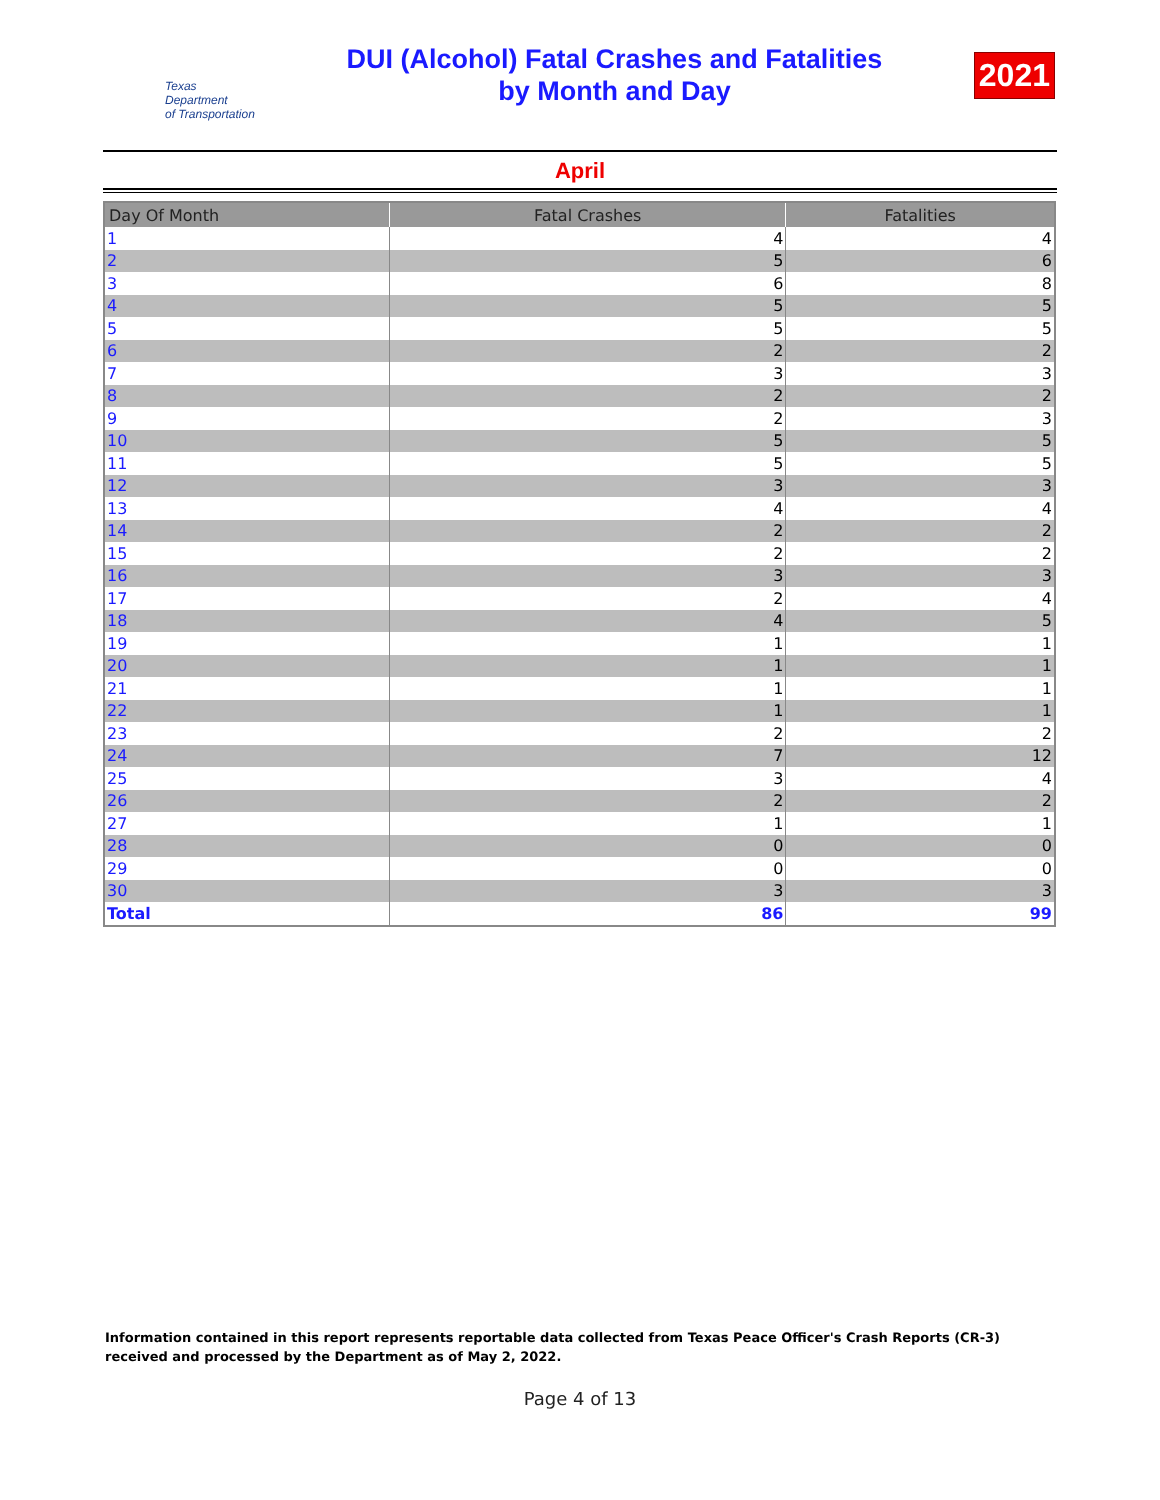Texas
Department
of Transportation
DUI (Alcohol) Fatal Crashes and Fatalities
by Month and Day
2021
April
| Day Of Month | Fatal Crashes | Fatalities |
| --- | --- | --- |
| 1 | 4 | 4 |
| 2 | 5 | 6 |
| 3 | 6 | 8 |
| 4 | 5 | 5 |
| 5 | 5 | 5 |
| 6 | 2 | 2 |
| 7 | 3 | 3 |
| 8 | 2 | 2 |
| 9 | 2 | 3 |
| 10 | 5 | 5 |
| 11 | 5 | 5 |
| 12 | 3 | 3 |
| 13 | 4 | 4 |
| 14 | 2 | 2 |
| 15 | 2 | 2 |
| 16 | 3 | 3 |
| 17 | 2 | 4 |
| 18 | 4 | 5 |
| 19 | 1 | 1 |
| 20 | 1 | 1 |
| 21 | 1 | 1 |
| 22 | 1 | 1 |
| 23 | 2 | 2 |
| 24 | 7 | 12 |
| 25 | 3 | 4 |
| 26 | 2 | 2 |
| 27 | 1 | 1 |
| 28 | 0 | 0 |
| 29 | 0 | 0 |
| 30 | 3 | 3 |
| Total | 86 | 99 |
Information contained in this report represents reportable data collected from Texas Peace Officer's Crash Reports (CR-3) received and processed by the Department as of May 2, 2022.
Page 4 of 13